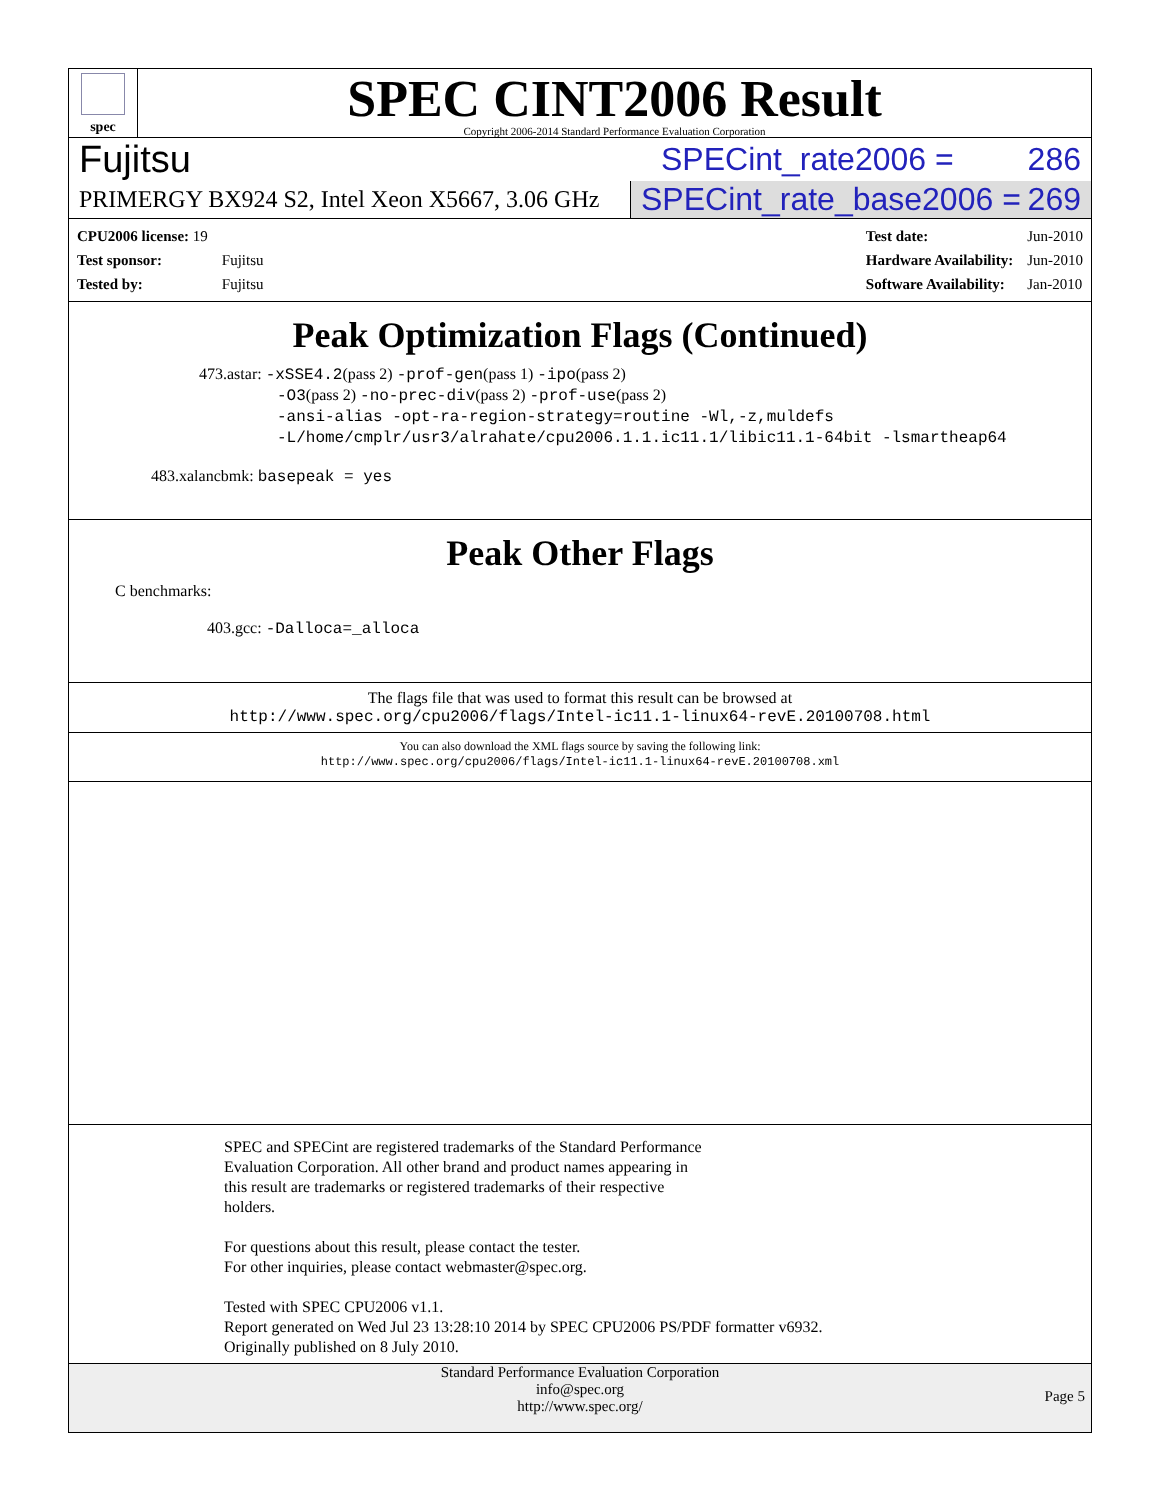spec
SPEC CINT2006 Result
Copyright 2006-2014 Standard Performance Evaluation Corporation
Fujitsu SPECint_rate2006 = 286
PRIMERGY BX924 S2, Intel Xeon X5667, 3.06 GHz SPECint_rate_base2006 = 269
| CPU2006 license: 19 | |
| Test sponsor: | Fujitsu |
| Tested by: | Fujitsu |
| Test date: | Jun-2010 |
| Hardware Availability: | Jun-2010 |
| Software Availability: | Jan-2010 |
Peak Optimization Flags (Continued)
473.astar: -xSSE4.2(pass 2) -prof-gen(pass 1) -ipo(pass 2)
-O3(pass 2) -no-prec-div(pass 2) -prof-use(pass 2)
-ansi-alias -opt-ra-region-strategy=routine -Wl,-z,muldefs
-L/home/cmplr/usr3/alrahate/cpu2006.1.1.ic11.1/libic11.1-64bit -lsmartheap64
483.xalancbmk: basepeak = yes
Peak Other Flags
C benchmarks:
403.gcc: -Dalloca=_alloca
The flags file that was used to format this result can be browsed at
http://www.spec.org/cpu2006/flags/Intel-ic11.1-linux64-revE.20100708.html
You can also download the XML flags source by saving the following link:
http://www.spec.org/cpu2006/flags/Intel-ic11.1-linux64-revE.20100708.xml
SPEC and SPECint are registered trademarks of the Standard Performance
Evaluation Corporation. All other brand and product names appearing in
this result are trademarks or registered trademarks of their respective
holders.
For questions about this result, please contact the tester.
For other inquiries, please contact webmaster@spec.org.
Tested with SPEC CPU2006 v1.1.
Report generated on Wed Jul 23 13:28:10 2014 by SPEC CPU2006 PS/PDF formatter v6932.
Originally published on 8 July 2010.
Standard Performance Evaluation Corporation
info@spec.org
http://www.spec.org/
Page 5